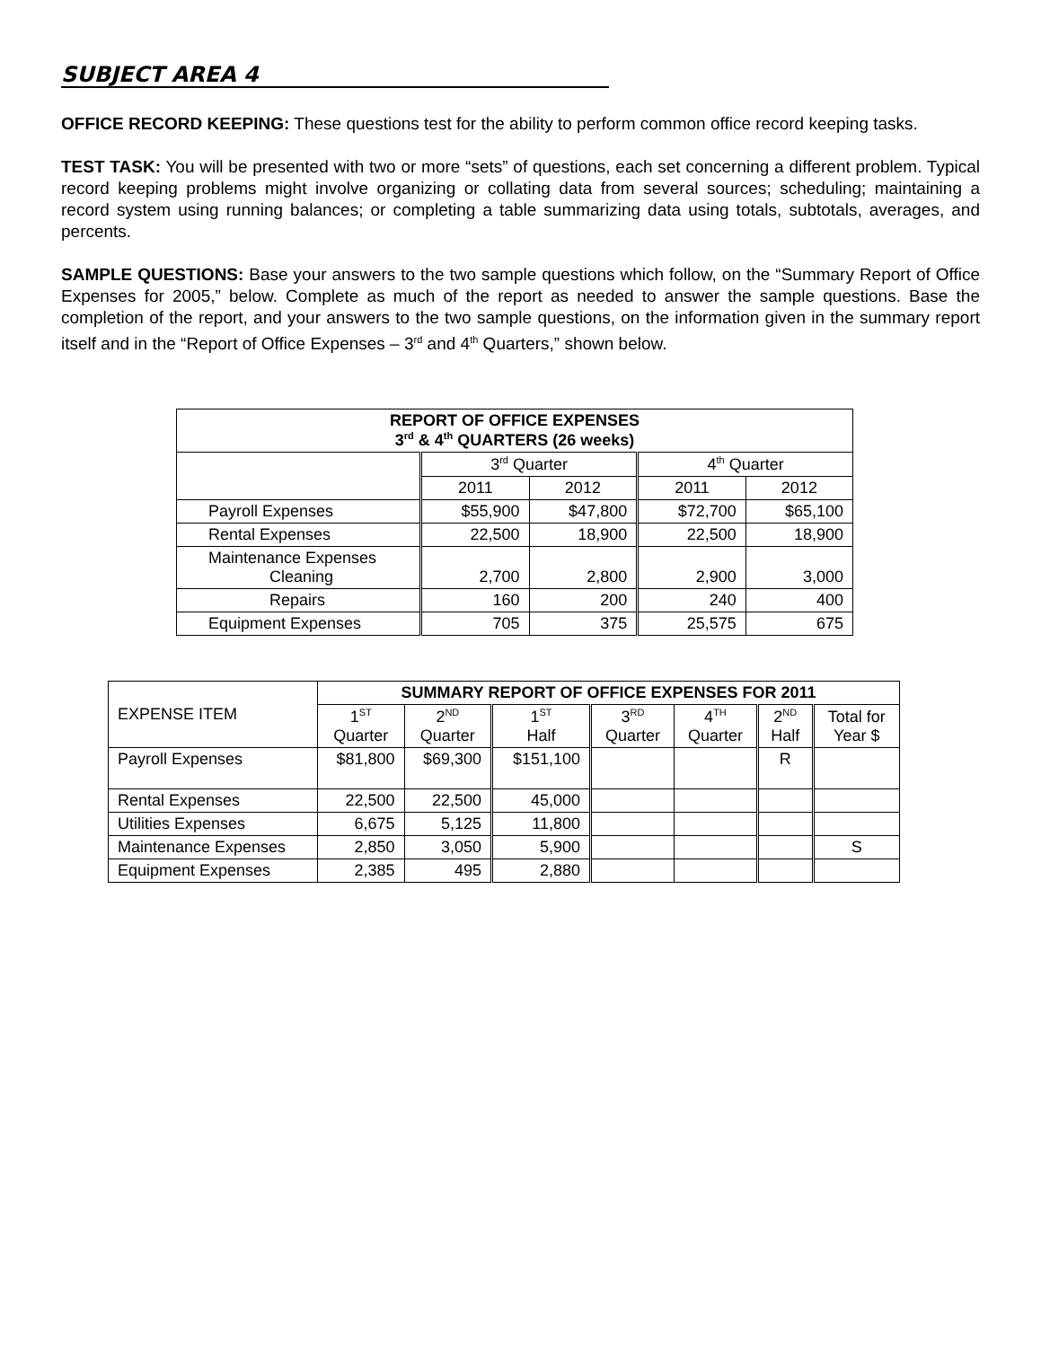SUBJECT AREA 4
OFFICE RECORD KEEPING: These questions test for the ability to perform common office record keeping tasks.
TEST TASK: You will be presented with two or more “sets” of questions, each set concerning a different problem. Typical record keeping problems might involve organizing or collating data from several sources; scheduling; maintaining a record system using running balances; or completing a table summarizing data using totals, subtotals, averages, and percents.
SAMPLE QUESTIONS: Base your answers to the two sample questions which follow, on the “Summary Report of Office Expenses for 2005,” below. Complete as much of the report as needed to answer the sample questions. Base the completion of the report, and your answers to the two sample questions, on the information given in the summary report itself and in the “Report of Office Expenses – 3<sup>rd</sup> and 4<sup>th</sup> Quarters,” shown below.
| REPORT OF OFFICE EXPENSES 3<sup>rd</sup> & 4<sup>th</sup> QUARTERS (26 weeks) | | | | |
| --- | --- | --- | --- | --- |
| | 3<sup>rd</sup> Quarter | | 4<sup>th</sup> Quarter | |
| | 2011 | 2012 | 2011 | 2012 |
| Payroll Expenses | $55,900 | $47,800 | $72,700 | $65,100 |
| Rental Expenses | 22,500 | 18,900 | 22,500 | 18,900 |
| Maintenance Expenses Cleaning | 2,700 | 2,800 | 2,900 | 3,000 |
| Repairs | 160 | 200 | 240 | 400 |
| Equipment Expenses | 705 | 375 | 25,575 | 675 |
| EXPENSE ITEM | SUMMARY REPORT OF OFFICE EXPENSES FOR 2011 | | | | | | |
| | 1<sup>ST</sup> Quarter | 2<sup>ND</sup> Quarter | 1<sup>ST</sup> Half | 3<sup>RD</sup> Quarter | 4<sup>TH</sup> Quarter | 2<sup>ND</sup> Half | Total for Year $ |
| Payroll Expenses | $81,800 | $69,300 | $151,100 | | | R | |
| Rental Expenses | 22,500 | 22,500 | 45,000 | | | | |
| Utilities Expenses | 6,675 | 5,125 | 11,800 | | | | |
| Maintenance Expenses | 2,850 | 3,050 | 5,900 | | | | S |
| Equipment Expenses | 2,385 | 495 | 2,880 | | | | |